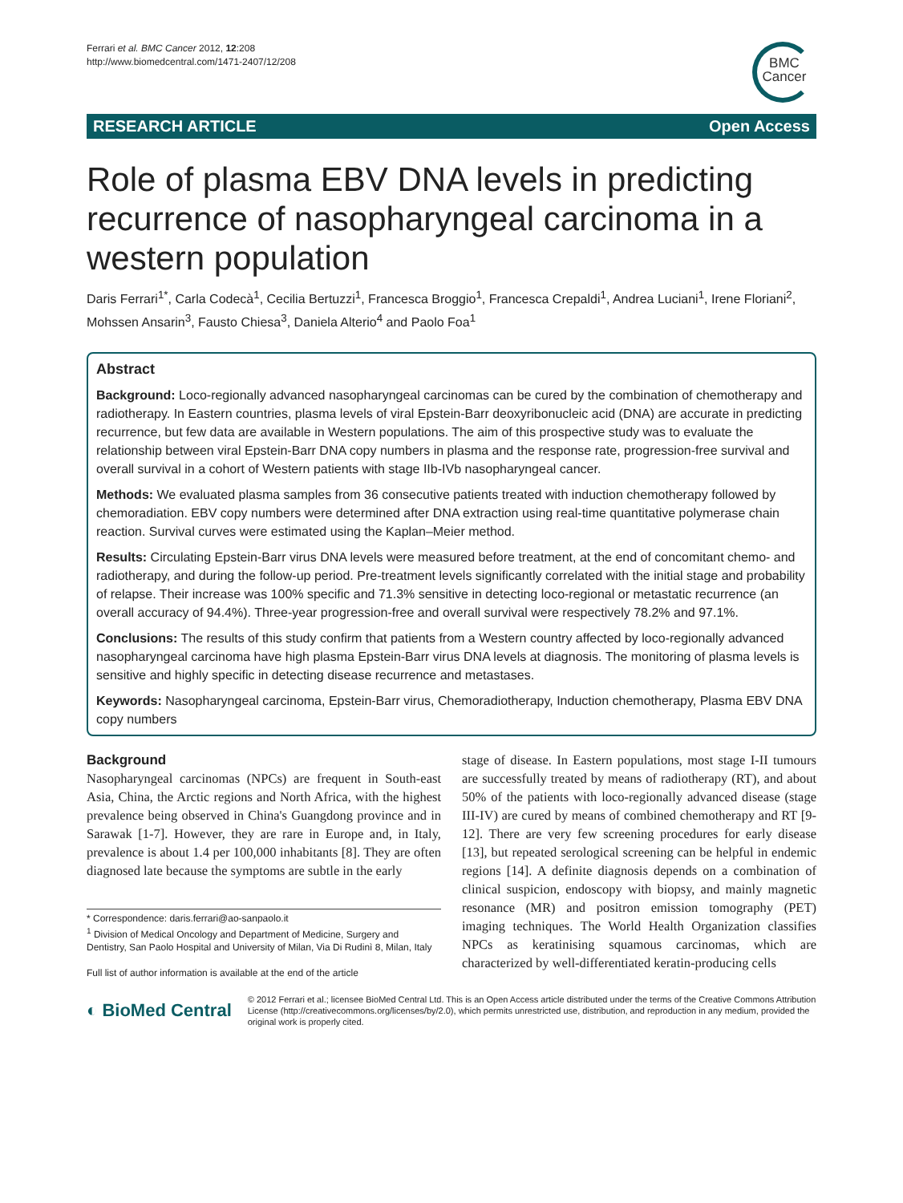Ferrari et al. BMC Cancer 2012, 12:208
http://www.biomedcentral.com/1471-2407/12/208
BMC
Cancer
RESEARCH ARTICLE Open Access
Role of plasma EBV DNA levels in predicting recurrence of nasopharyngeal carcinoma in a western population
Daris Ferrari<sup>1*</sup>, Carla Codecà<sup>1</sup>, Cecilia Bertuzzi<sup>1</sup>, Francesca Broggio<sup>1</sup>, Francesca Crepaldi<sup>1</sup>, Andrea Luciani<sup>1</sup>, Irene Floriani<sup>2</sup>, Mohssen Ansarin<sup>3</sup>, Fausto Chiesa<sup>3</sup>, Daniela Alterio<sup>4</sup> and Paolo Foa<sup>1</sup>
Abstract
Background: Loco-regionally advanced nasopharyngeal carcinomas can be cured by the combination of chemotherapy and radiotherapy. In Eastern countries, plasma levels of viral Epstein-Barr deoxyribonucleic acid (DNA) are accurate in predicting recurrence, but few data are available in Western populations. The aim of this prospective study was to evaluate the relationship between viral Epstein-Barr DNA copy numbers in plasma and the response rate, progression-free survival and overall survival in a cohort of Western patients with stage IIb-IVb nasopharyngeal cancer.
Methods: We evaluated plasma samples from 36 consecutive patients treated with induction chemotherapy followed by chemoradiation. EBV copy numbers were determined after DNA extraction using real-time quantitative polymerase chain reaction. Survival curves were estimated using the Kaplan–Meier method.
Results: Circulating Epstein-Barr virus DNA levels were measured before treatment, at the end of concomitant chemo- and radiotherapy, and during the follow-up period. Pre-treatment levels significantly correlated with the initial stage and probability of relapse. Their increase was 100% specific and 71.3% sensitive in detecting loco-regional or metastatic recurrence (an overall accuracy of 94.4%). Three-year progression-free and overall survival were respectively 78.2% and 97.1%.
Conclusions: The results of this study confirm that patients from a Western country affected by loco-regionally advanced nasopharyngeal carcinoma have high plasma Epstein-Barr virus DNA levels at diagnosis. The monitoring of plasma levels is sensitive and highly specific in detecting disease recurrence and metastases.
Keywords: Nasopharyngeal carcinoma, Epstein-Barr virus, Chemoradiotherapy, Induction chemotherapy, Plasma EBV DNA copy numbers
Background
Nasopharyngeal carcinomas (NPCs) are frequent in South-east Asia, China, the Arctic regions and North Africa, with the highest prevalence being observed in China's Guangdong province and in Sarawak [1-7]. However, they are rare in Europe and, in Italy, prevalence is about 1.4 per 100,000 inhabitants [8]. They are often diagnosed late because the symptoms are subtle in the early
* Correspondence: daris.ferrari@ao-sanpaolo.it
<sup>1</sup> Division of Medical Oncology and Department of Medicine, Surgery and Dentistry, San Paolo Hospital and University of Milan, Via Di Rudinì 8, Milan, Italy
Full list of author information is available at the end of the article
stage of disease. In Eastern populations, most stage I-II tumours are successfully treated by means of radiotherapy (RT), and about 50% of the patients with loco-regionally advanced disease (stage III-IV) are cured by means of combined chemotherapy and RT [9-12]. There are very few screening procedures for early disease [13], but repeated serological screening can be helpful in endemic regions [14]. A definite diagnosis depends on a combination of clinical suspicion, endoscopy with biopsy, and mainly magnetic resonance (MR) and positron emission tomography (PET) imaging techniques. The World Health Organization classifies NPCs as keratinising squamous carcinomas, which are characterized by well-differentiated keratin-producing cells
◐ BioMed Central
© 2012 Ferrari et al.; licensee BioMed Central Ltd. This is an Open Access article distributed under the terms of the Creative Commons Attribution License (http://creativecommons.org/licenses/by/2.0), which permits unrestricted use, distribution, and reproduction in any medium, provided the original work is properly cited.